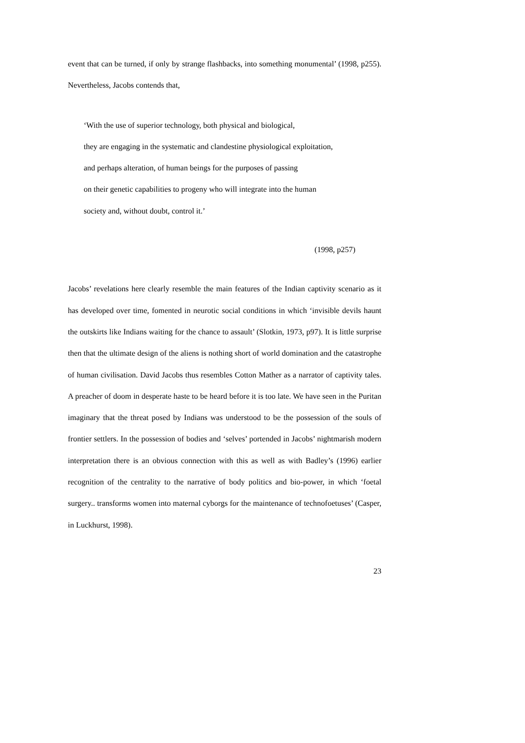event that can be turned, if only by strange flashbacks, into something monumental’ (1998, p255). Nevertheless, Jacobs contends that,
‘With the use of superior technology, both physical and biological,
they are engaging in the systematic and clandestine physiological exploitation,
and perhaps alteration, of human beings for the purposes of passing
on their genetic capabilities to progeny who will integrate into the human
society and, without doubt, control it.’
(1998, p257)
Jacobs’ revelations here clearly resemble the main features of the Indian captivity scenario as it has developed over time, fomented in neurotic social conditions in which ‘invisible devils haunt the outskirts like Indians waiting for the chance to assault’ (Slotkin, 1973, p97). It is little surprise then that the ultimate design of the aliens is nothing short of world domination and the catastrophe of human civilisation. David Jacobs thus resembles Cotton Mather as a narrator of captivity tales. A preacher of doom in desperate haste to be heard before it is too late. We have seen in the Puritan imaginary that the threat posed by Indians was understood to be the possession of the souls of frontier settlers. In the possession of bodies and ‘selves’ portended in Jacobs’ nightmarish modern interpretation there is an obvious connection with this as well as with Badley’s (1996) earlier recognition of the centrality to the narrative of body politics and bio-power, in which ‘foetal surgery.. transforms women into maternal cyborgs for the maintenance of technofoetuses’ (Casper, in Luckhurst, 1998).
23